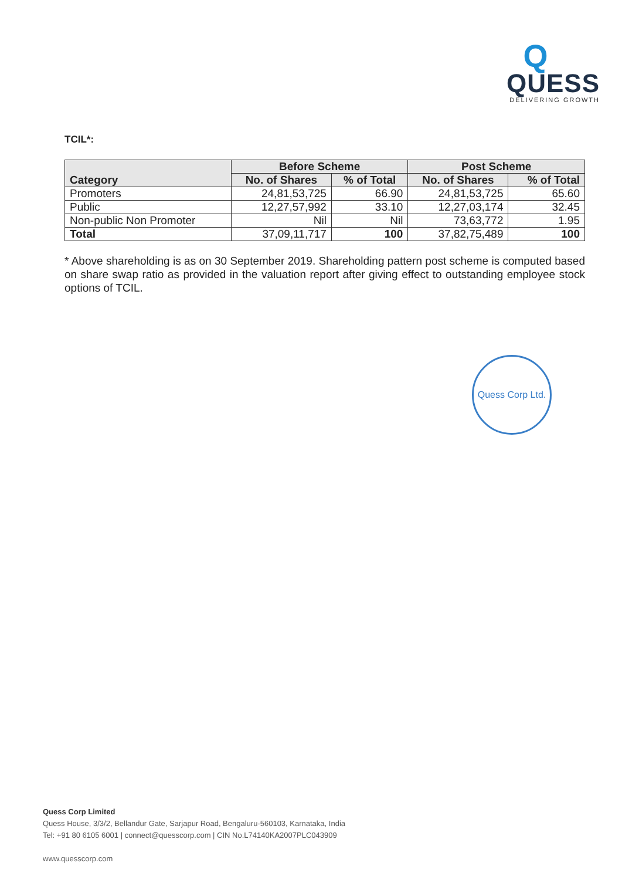Q
QUESS
DELIVERING GROWTH
TCIL*:
| Category | Before Scheme | | Post Scheme | |
| --- | --- | --- | --- | --- |
| | No. of Shares | % of Total | No. of Shares | % of Total |
| Promoters | 24,81,53,725 | 66.90 | 24,81,53,725 | 65.60 |
| Public | 12,27,57,992 | 33.10 | 12,27,03,174 | 32.45 |
| Non-public Non Promoter | Nil | Nil | 73,63,772 | 1.95 |
| Total | 37,09,11,717 | 100 | 37,82,75,489 | 100 |
* Above shareholding is as on 30 September 2019. Shareholding pattern post scheme is computed based on share swap ratio as provided in the valuation report after giving effect to outstanding employee stock options of TCIL.
Quess Corp Ltd.
Quess Corp Limited
Quess House, 3/3/2, Bellandur Gate, Sarjapur Road, Bengaluru-560103, Karnataka, India
Tel: +91 80 6105 6001 | connect@quesscorp.com | CIN No.L74140KA2007PLC043909
www.quesscorp.com